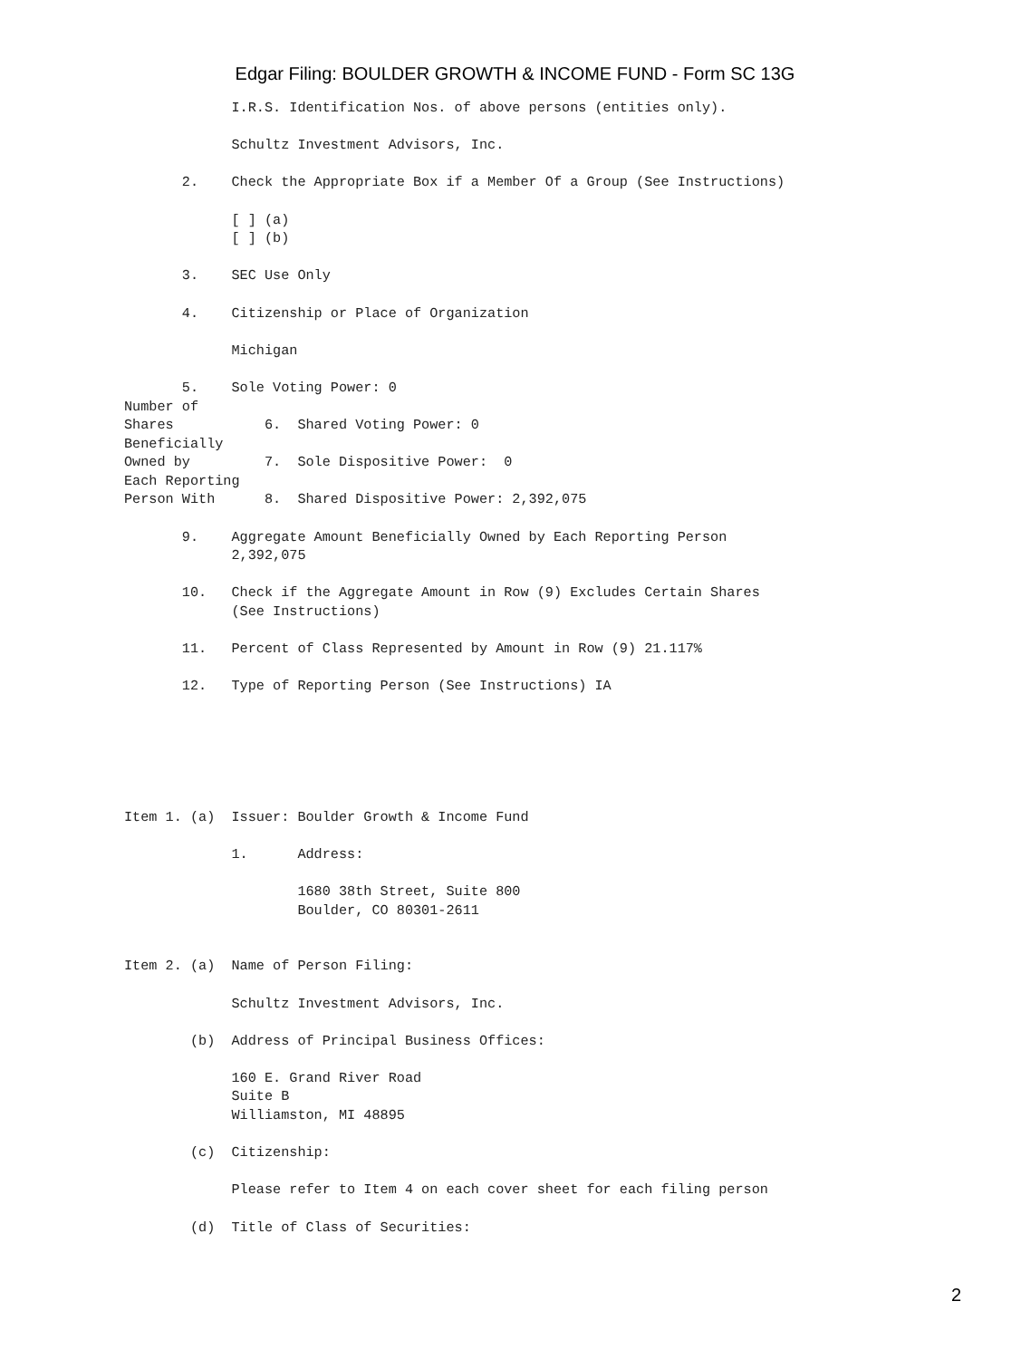Edgar Filing: BOULDER GROWTH & INCOME FUND - Form SC 13G
             I.R.S. Identification Nos. of above persons (entities only).

             Schultz Investment Advisors, Inc.

       2.    Check the Appropriate Box if a Member Of a Group (See Instructions)

             [ ] (a)
             [ ] (b)

       3.    SEC Use Only

       4.    Citizenship or Place of Organization

             Michigan

       5.    Sole Voting Power: 0
Number of
Shares           6.  Shared Voting Power: 0
Beneficially
Owned by         7.  Sole Dispositive Power:  0
Each Reporting
Person With      8.  Shared Dispositive Power: 2,392,075

       9.    Aggregate Amount Beneficially Owned by Each Reporting Person
             2,392,075

       10.   Check if the Aggregate Amount in Row (9) Excludes Certain Shares
             (See Instructions)

       11.   Percent of Class Represented by Amount in Row (9) 21.117%

       12.   Type of Reporting Person (See Instructions) IA






Item 1. (a)  Issuer: Boulder Growth & Income Fund

             1.      Address:

                     1680 38th Street, Suite 800
                     Boulder, CO 80301-2611


Item 2. (a)  Name of Person Filing:

             Schultz Investment Advisors, Inc.

        (b)  Address of Principal Business Offices:

             160 E. Grand River Road
             Suite B
             Williamston, MI 48895

        (c)  Citizenship:

             Please refer to Item 4 on each cover sheet for each filing person

        (d)  Title of Class of Securities:
2